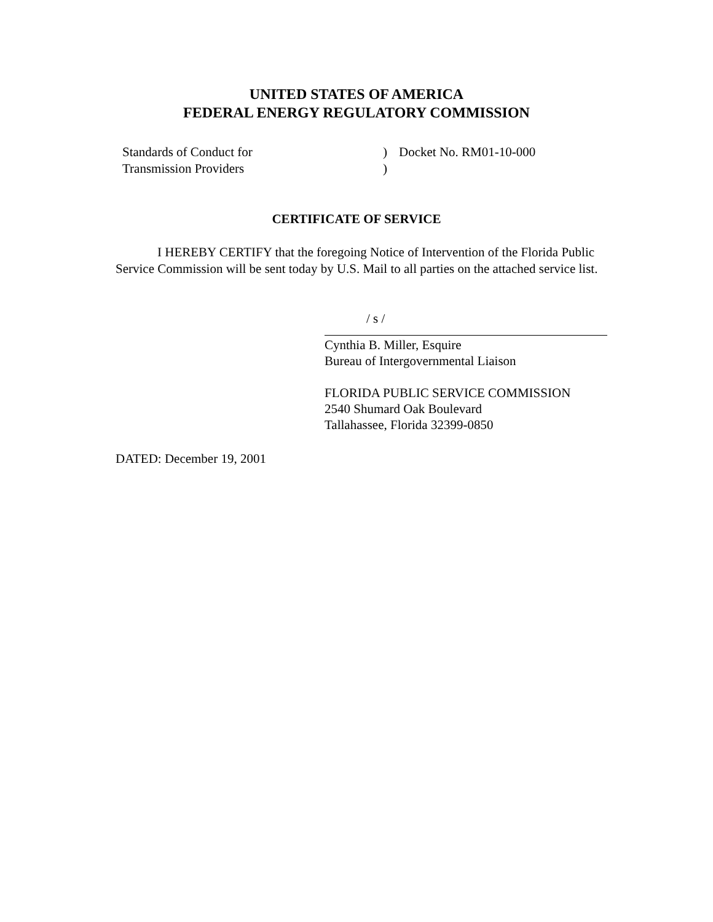UNITED STATES OF AMERICA
FEDERAL ENERGY REGULATORY COMMISSION
Standards of Conduct for
Transmission Providers
)
)
Docket No. RM01-10-000
CERTIFICATE OF SERVICE
I HEREBY CERTIFY that the foregoing Notice of Intervention of the Florida Public Service Commission will be sent today by U.S. Mail to all parties on the attached service list.
/ s /
Cynthia B. Miller, Esquire
Bureau of Intergovernmental Liaison
FLORIDA PUBLIC SERVICE COMMISSION
2540 Shumard Oak Boulevard
Tallahassee, Florida 32399-0850
DATED: December 19, 2001